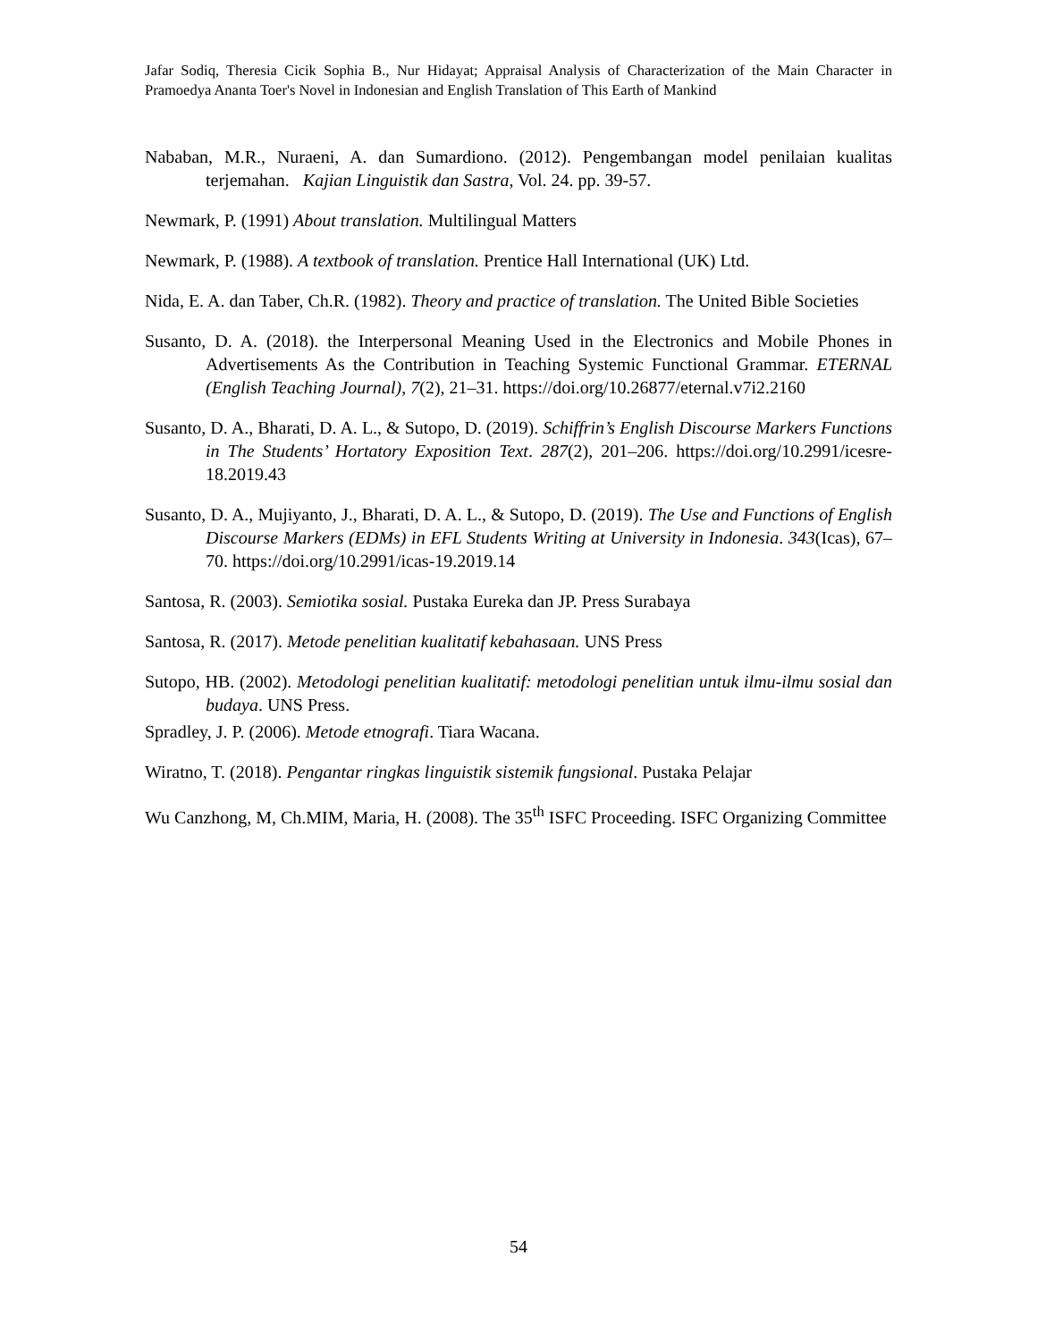Jafar Sodiq, Theresia Cicik Sophia B., Nur Hidayat; Appraisal Analysis of Characterization of the Main Character in Pramoedya Ananta Toer's Novel in Indonesian and English Translation of This Earth of Mankind
Nababan, M.R., Nuraeni, A. dan Sumardiono. (2012). Pengembangan model penilaian kualitas terjemahan. Kajian Linguistik dan Sastra, Vol. 24. pp. 39-57.
Newmark, P. (1991) About translation. Multilingual Matters
Newmark, P. (1988). A textbook of translation. Prentice Hall International (UK) Ltd.
Nida, E. A. dan Taber, Ch.R. (1982). Theory and practice of translation. The United Bible Societies
Susanto, D. A. (2018). the Interpersonal Meaning Used in the Electronics and Mobile Phones in Advertisements As the Contribution in Teaching Systemic Functional Grammar. ETERNAL (English Teaching Journal), 7(2), 21–31. https://doi.org/10.26877/eternal.v7i2.2160
Susanto, D. A., Bharati, D. A. L., & Sutopo, D. (2019). Schiffrin’s English Discourse Markers Functions in The Students’ Hortatory Exposition Text. 287(2), 201–206. https://doi.org/10.2991/icesre-18.2019.43
Susanto, D. A., Mujiyanto, J., Bharati, D. A. L., & Sutopo, D. (2019). The Use and Functions of English Discourse Markers (EDMs) in EFL Students Writing at University in Indonesia. 343(Icas), 67–70. https://doi.org/10.2991/icas-19.2019.14
Santosa, R. (2003). Semiotika sosial. Pustaka Eureka dan JP. Press Surabaya
Santosa, R. (2017). Metode penelitian kualitatif kebahasaan. UNS Press
Sutopo, HB. (2002). Metodologi penelitian kualitatif: metodologi penelitian untuk ilmu-ilmu sosial dan budaya. UNS Press.
Spradley, J. P. (2006). Metode etnografi. Tiara Wacana.
Wiratno, T. (2018). Pengantar ringkas linguistik sistemik fungsional. Pustaka Pelajar
Wu Canzhong, M, Ch.MIM, Maria, H. (2008). The 35<sup>th</sup> ISFC Proceeding. ISFC Organizing Committee
54